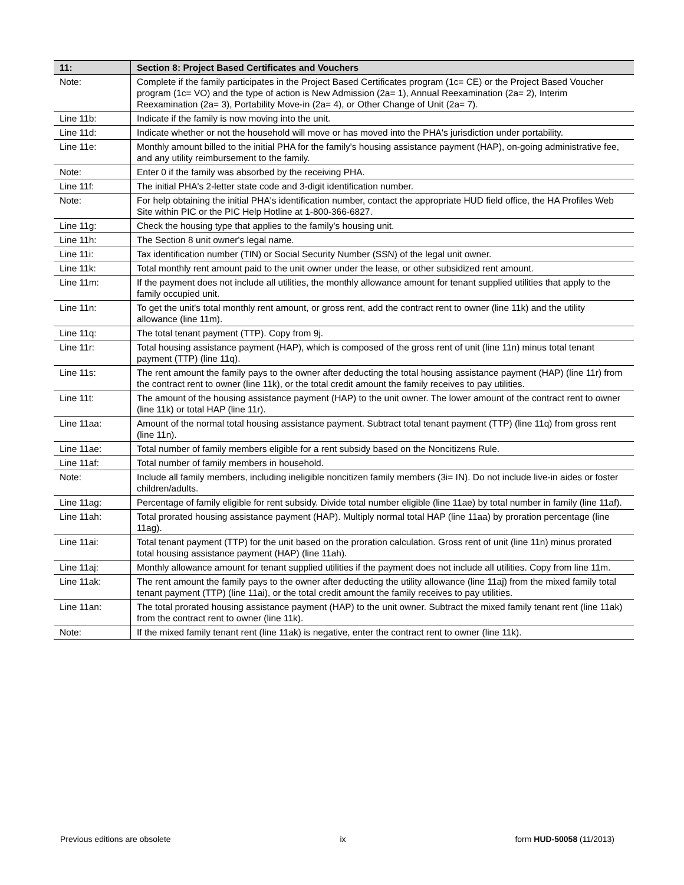| 11: | Section 8: Project Based Certificates and Vouchers |
| --- | --- |
| Note: | Complete if the family participates in the Project Based Certificates program (1c= CE) or the Project Based Voucher program (1c= VO) and the type of action is New Admission (2a= 1), Annual Reexamination (2a= 2), Interim Reexamination (2a= 3), Portability Move-in (2a= 4), or Other Change of Unit (2a= 7). |
| Line 11b: | Indicate if the family is now moving into the unit. |
| Line 11d: | Indicate whether or not the household will move or has moved into the PHA's jurisdiction under portability. |
| Line 11e: | Monthly amount billed to the initial PHA for the family's housing assistance payment (HAP), on-going administrative fee, and any utility reimbursement to the family. |
| Note: | Enter 0 if the family was absorbed by the receiving PHA. |
| Line 11f: | The initial PHA's 2-letter state code and 3-digit identification number. |
| Note: | For help obtaining the initial PHA's identification number, contact the appropriate HUD field office, the HA Profiles Web Site within PIC or the PIC Help Hotline at 1-800-366-6827. |
| Line 11g: | Check the housing type that applies to the family's housing unit. |
| Line 11h: | The Section 8 unit owner's legal name. |
| Line 11i: | Tax identification number (TIN) or Social Security Number (SSN) of the legal unit owner. |
| Line 11k: | Total monthly rent amount paid to the unit owner under the lease, or other subsidized rent amount. |
| Line 11m: | If the payment does not include all utilities, the monthly allowance amount for tenant supplied utilities that apply to the family occupied unit. |
| Line 11n: | To get the unit's total monthly rent amount, or gross rent, add the contract rent to owner (line 11k) and the utility allowance (line 11m). |
| Line 11q: | The total tenant payment (TTP). Copy from 9j. |
| Line 11r: | Total housing assistance payment (HAP), which is composed of the gross rent of unit (line 11n) minus total tenant payment (TTP) (line 11q). |
| Line 11s: | The rent amount the family pays to the owner after deducting the total housing assistance payment (HAP) (line 11r) from the contract rent to owner (line 11k), or the total credit amount the family receives to pay utilities. |
| Line 11t: | The amount of the housing assistance payment (HAP) to the unit owner. The lower amount of the contract rent to owner (line 11k) or total HAP (line 11r). |
| Line 11aa: | Amount of the normal total housing assistance payment. Subtract total tenant payment (TTP) (line 11q) from gross rent (line 11n). |
| Line 11ae: | Total number of family members eligible for a rent subsidy based on the Noncitizens Rule. |
| Line 11af: | Total number of family members in household. |
| Note: | Include all family members, including ineligible noncitizen family members (3i= IN). Do not include live-in aides or foster children/adults. |
| Line 11ag: | Percentage of family eligible for rent subsidy. Divide total number eligible (line 11ae) by total number in family (line 11af). |
| Line 11ah: | Total prorated housing assistance payment (HAP). Multiply normal total HAP (line 11aa) by proration percentage (line 11ag). |
| Line 11ai: | Total tenant payment (TTP) for the unit based on the proration calculation. Gross rent of unit (line 11n) minus prorated total housing assistance payment (HAP) (line 11ah). |
| Line 11aj: | Monthly allowance amount for tenant supplied utilities if the payment does not include all utilities. Copy from line 11m. |
| Line 11ak: | The rent amount the family pays to the owner after deducting the utility allowance (line 11aj) from the mixed family total tenant payment (TTP) (line 11ai), or the total credit amount the family receives to pay utilities. |
| Line 11an: | The total prorated housing assistance payment (HAP) to the unit owner. Subtract the mixed family tenant rent (line 11ak) from the contract rent to owner (line 11k). |
| Note: | If the mixed family tenant rent (line 11ak) is negative, enter the contract rent to owner (line 11k). |
Previous editions are obsolete ix form HUD-50058 (11/2013)